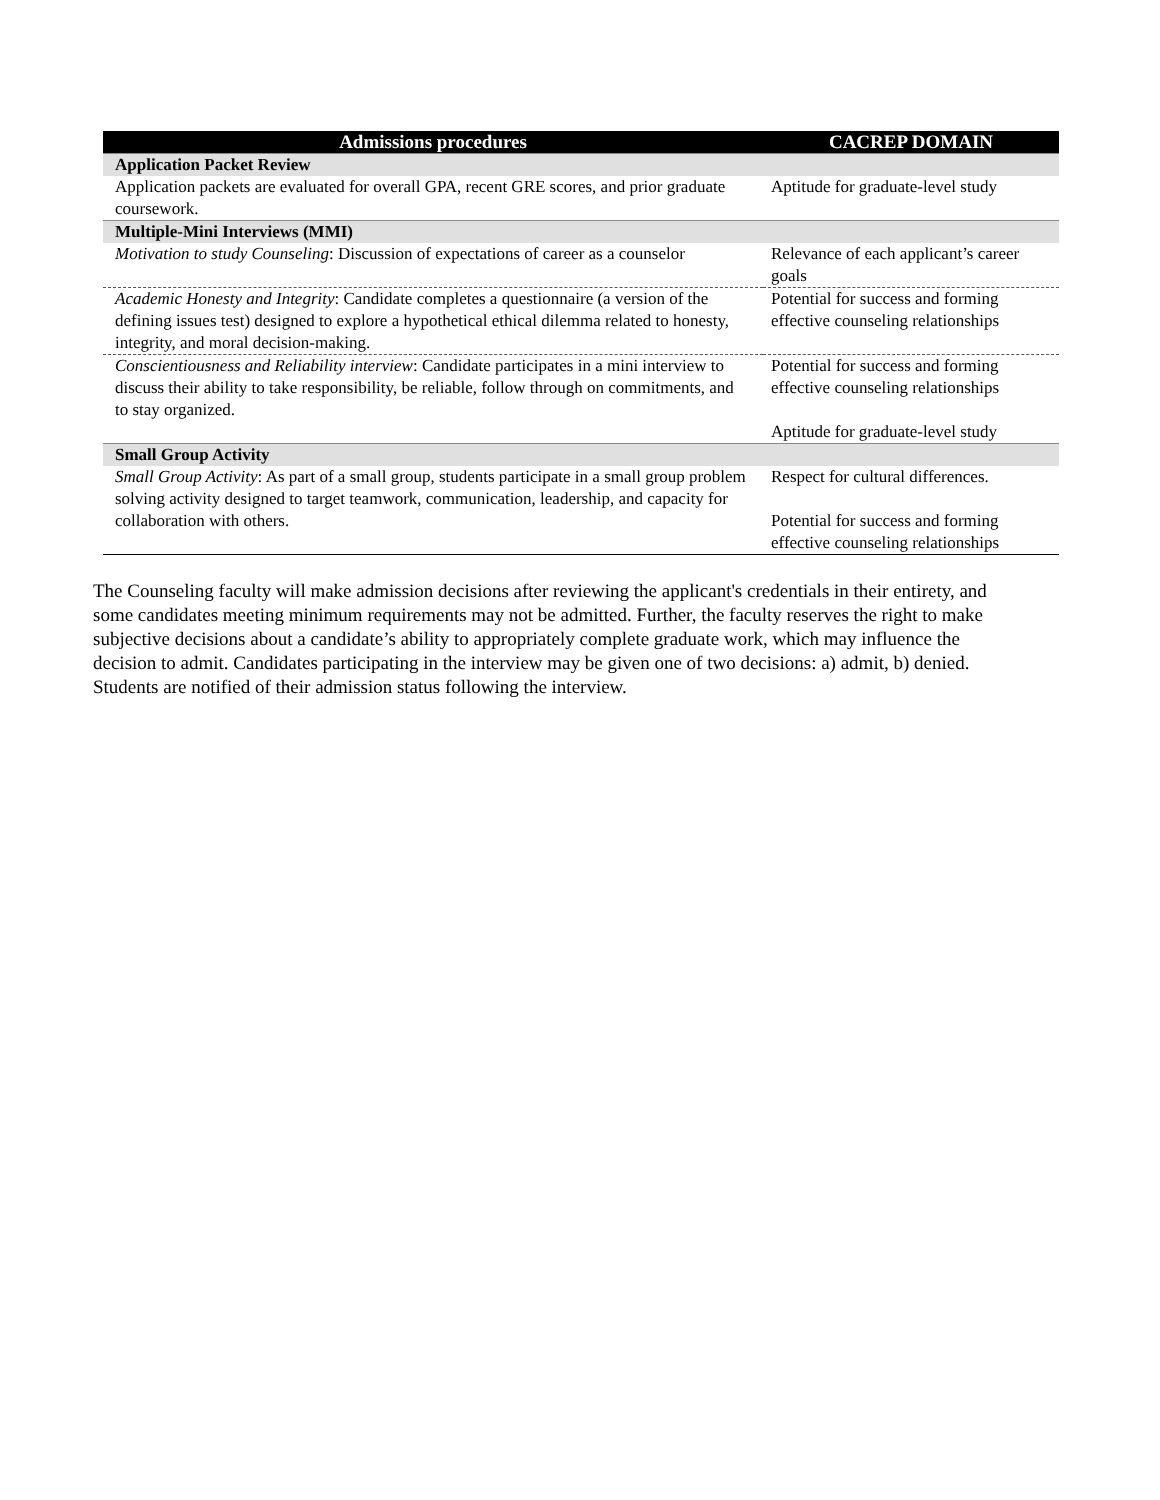| Admissions procedures | CACREP DOMAIN |
| --- | --- |
| Application Packet Review | |
| Application packets are evaluated for overall GPA, recent GRE scores, and prior graduate coursework. | Aptitude for graduate-level study |
| Multiple-Mini Interviews (MMI) | |
| Motivation to study Counseling : Discussion of expectations of career as a counselor | Relevance of each applicant’s career goals |
| Academic Honesty and Integrity : Candidate completes a questionnaire (a version of the defining issues test) designed to explore a hypothetical ethical dilemma related to honesty, integrity, and moral decision-making. | Potential for success and forming effective counseling relationships |
| Conscientiousness and Reliability interview : Candidate participates in a mini interview to discuss their ability to take responsibility, be reliable, follow through on commitments, and to stay organized. | Potential for success and forming effective counseling relationships Aptitude for graduate-level study |
| Small Group Activity | |
| Small Group Activity : As part of a small group, students participate in a small group problem solving activity designed to target teamwork, communication, leadership, and capacity for collaboration with others. | Respect for cultural differences. Potential for success and forming effective counseling relationships |
The Counseling faculty will make admission decisions after reviewing the applicant's credentials in their entirety, and some candidates meeting minimum requirements may not be admitted. Further, the faculty reserves the right to make subjective decisions about a candidate’s ability to appropriately complete graduate work, which may influence the decision to admit. Candidates participating in the interview may be given one of two decisions: a) admit, b) denied. Students are notified of their admission status following the interview.